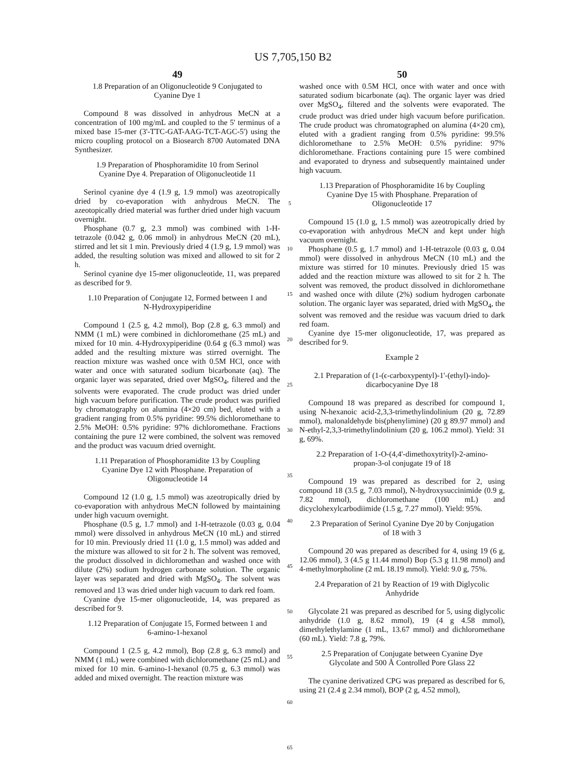US 7,705,150 B2
49
1.8 Preparation of an Oligonucleotide 9 Conjugated to Cyanine Dye 1
Compound 8 was dissolved in anhydrous MeCN at a concentration of 100 mg/mL and coupled to the 5' terminus of a mixed base 15-mer (3'-TTC-GAT-AAG-TCT-AGC-5') using the micro coupling protocol on a Biosearch 8700 Automated DNA Synthesizer.
1.9 Preparation of Phosphoramidite 10 from Serinol Cyanine Dye 4. Preparation of Oligonucleotide 11
Serinol cyanine dye 4 (1.9 g, 1.9 mmol) was azeotropically dried by co-evaporation with anhydrous MeCN. The azeotopically dried material was further dried under high vacuum overnight.
Phosphane (0.7 g, 2.3 mmol) was combined with 1-H-tetrazole (0.042 g, 0.06 mmol) in anhydrous MeCN (20 mL), stirred and let sit 1 min. Previously dried 4 (1.9 g, 1.9 mmol) was added, the resulting solution was mixed and allowed to sit for 2 h.
Serinol cyanine dye 15-mer oligonucleotide, 11, was prepared as described for 9.
1.10 Preparation of Conjugate 12, Formed between 1 and N-Hydroxypiperidine
Compound 1 (2.5 g, 4.2 mmol), Bop (2.8 g, 6.3 mmol) and NMM (1 mL) were combined in dichloromethane (25 mL) and mixed for 10 min. 4-Hydroxypiperidine (0.64 g (6.3 mmol) was added and the resulting mixture was stirred overnight. The reaction mixture was washed once with 0.5M HCl, once with water and once with saturated sodium bicarbonate (aq). The organic layer was separated, dried over MgSO<sub>4</sub>, filtered and the solvents were evaporated. The crude product was dried under high vacuum before purification. The crude product was purified by chromatography on alumina (4×20 cm) bed, eluted with a gradient ranging from 0.5% pyridine: 99.5% dichloromethane to 2.5% MeOH: 0.5% pyridine: 97% dichloromethane. Fractions containing the pure 12 were combined, the solvent was removed and the product was vacuum dried overnight.
1.11 Preparation of Phosphoramidite 13 by Coupling Cyanine Dye 12 with Phosphane. Preparation of Oligonucleotide 14
Compound 12 (1.0 g, 1.5 mmol) was azeotropically dried by co-evaporation with anhydrous MeCN followed by maintaining under high vacuum overnight.
Phosphane (0.5 g, 1.7 mmol) and 1-H-tetrazole (0.03 g, 0.04 mmol) were dissolved in anhydrous MeCN (10 mL) and stirred for 10 min. Previously dried 11 (1.0 g, 1.5 mmol) was added and the mixture was allowed to sit for 2 h. The solvent was removed, the product dissolved in dichloromethan and washed once with dilute (2%) sodium hydrogen carbonate solution. The organic layer was separated and dried with MgSO<sub>4</sub>. The solvent was removed and 13 was dried under high vacuum to dark red foam.
Cyanine dye 15-mer oligonucleotide, 14, was prepared as described for 9.
1.12 Preparation of Conjugate 15, Formed between 1 and 6-amino-1-hexanol
Compound 1 (2.5 g, 4.2 mmol), Bop (2.8 g, 6.3 mmol) and NMM (1 mL) were combined with dichloromethane (25 mL) and mixed for 10 min. 6-amino-1-hexanol (0.75 g, 6.3 mmol) was added and mixed overnight. The reaction mixture was
5
10
15
20
25
30
35
40
45
50
55
60
65
50
washed once with 0.5M HCl, once with water and once with saturated sodium bicarbonate (aq). The organic layer was dried over MgSO<sub>4</sub>, filtered and the solvents were evaporated. The crude product was dried under high vacuum before purification. The crude product was chromatographed on alumina (4×20 cm), eluted with a gradient ranging from 0.5% pyridine: 99.5% dichloromethane to 2.5% MeOH: 0.5% pyridine: 97% dichloromethane. Fractions containing pure 15 were combined and evaporated to dryness and subsequently maintained under high vacuum.
1.13 Preparation of Phosphoramidite 16 by Coupling Cyanine Dye 15 with Phosphane. Preparation of Oligonucleotide 17
Compound 15 (1.0 g, 1.5 mmol) was azeotropically dried by co-evaporation with anhydrous MeCN and kept under high vacuum overnight.
Phosphane (0.5 g, 1.7 mmol) and 1-H-tetrazole (0.03 g, 0.04 mmol) were dissolved in anhydrous MeCN (10 mL) and the mixture was stirred for 10 minutes. Previously dried 15 was added and the reaction mixture was allowed to sit for 2 h. The solvent was removed, the product dissolved in dichloromethane and washed once with dilute (2%) sodium hydrogen carbonate solution. The organic layer was separated, dried with MgSO<sub>4</sub>, the solvent was removed and the residue was vacuum dried to dark red foam.
Cyanine dye 15-mer oligonucleotide, 17, was prepared as described for 9.
Example 2
2.1 Preparation of (1-(ϵ-carboxypentyl)-1'-(ethyl)-indo)-dicarbocyanine Dye 18
Compound 18 was prepared as described for compound 1, using N-hexanoic acid-2,3,3-trimethylindolinium (20 g, 72.89 mmol), malonaldehyde bis(phenylimine) (20 g 89.97 mmol) and N-ethyl-2,3,3-trimethylindolinium (20 g, 106.2 mmol). Yield: 31 g, 69%.
2.2 Preparation of 1-O-(4,4'-dimethoxytrityl)-2-amino-propan-3-ol conjugate 19 of 18
Compound 19 was prepared as described for 2, using compound 18 (3.5 g, 7.03 mmol), N-hydroxysuccinimide (0.9 g, 7.82 mmol), dichloromethane (100 mL) and dicyclohexylcarbodiimide (1.5 g, 7.27 mmol). Yield: 95%.
2.3 Preparation of Serinol Cyanine Dye 20 by Conjugation of 18 with 3
Compound 20 was prepared as described for 4, using 19 (6 g, 12.06 mmol), 3 (4.5 g 11.44 mmol) Bop (5.3 g 11.98 mmol) and 4-methylmorpholine (2 mL 18.19 mmol). Yield: 9.0 g, 75%.
2.4 Preparation of 21 by Reaction of 19 with Diglycolic Anhydride
Glycolate 21 was prepared as described for 5, using diglycolic anhydride (1.0 g, 8.62 mmol), 19 (4 g 4.58 mmol), dimethylethylamine (1 mL, 13.67 mmol) and dichloromethane (60 mL). Yield: 7.8 g, 79%.
2.5 Preparation of Conjugate between Cyanine Dye Glycolate and 500 Å Controlled Pore Glass 22
The cyanine derivatized CPG was prepared as described for 6, using 21 (2.4 g 2.34 mmol), BOP (2 g, 4.52 mmol),